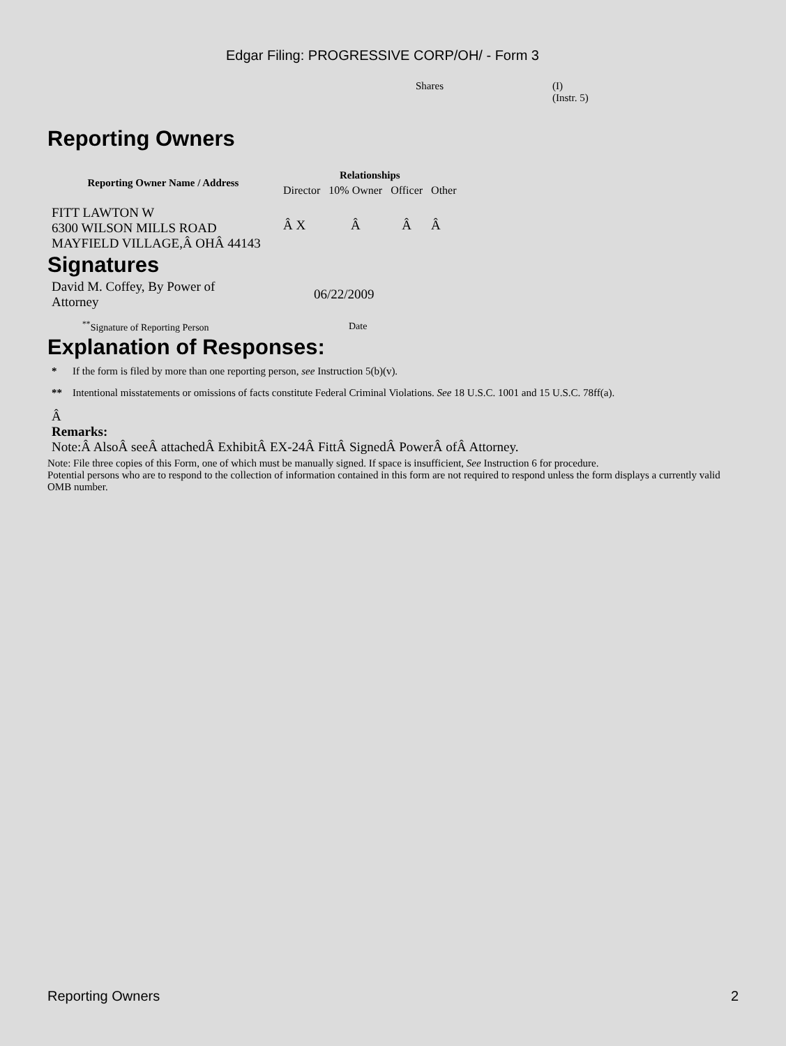Edgar Filing: PROGRESSIVE CORP/OH/ - Form 3
Shares (I)
(Instr. 5)
Reporting Owners
| Reporting Owner Name / Address | Relationships | | | |
| --- | --- | --- | --- | --- |
| | Director | 10% Owner | Officer | Other |
| FITT LAWTON W 6300 WILSON MILLS ROAD MAYFIELD VILLAGE,Â OHÂ 44143 | Â X | Â | Â | Â |
Signatures
| David M. Coffey, By Power of Attorney | 06/22/2009 |
| <sup>**</sup> Signature of Reporting Person | Date |
Explanation of Responses:
* If the form is filed by more than one reporting person, see Instruction 5(b)(v).
** Intentional misstatements or omissions of facts constitute Federal Criminal Violations. See 18 U.S.C. 1001 and 15 U.S.C. 78ff(a).
Â
Remarks:
Note:Â AlsoÂ seeÂ attachedÂ ExhibitÂ EX-24Â FittÂ SignedÂ PowerÂ ofÂ Attorney.
Note: File three copies of this Form, one of which must be manually signed. If space is insufficient, See Instruction 6 for procedure.
Potential persons who are to respond to the collection of information contained in this form are not required to respond unless the form displays a currently valid OMB number.
Reporting Owners 2